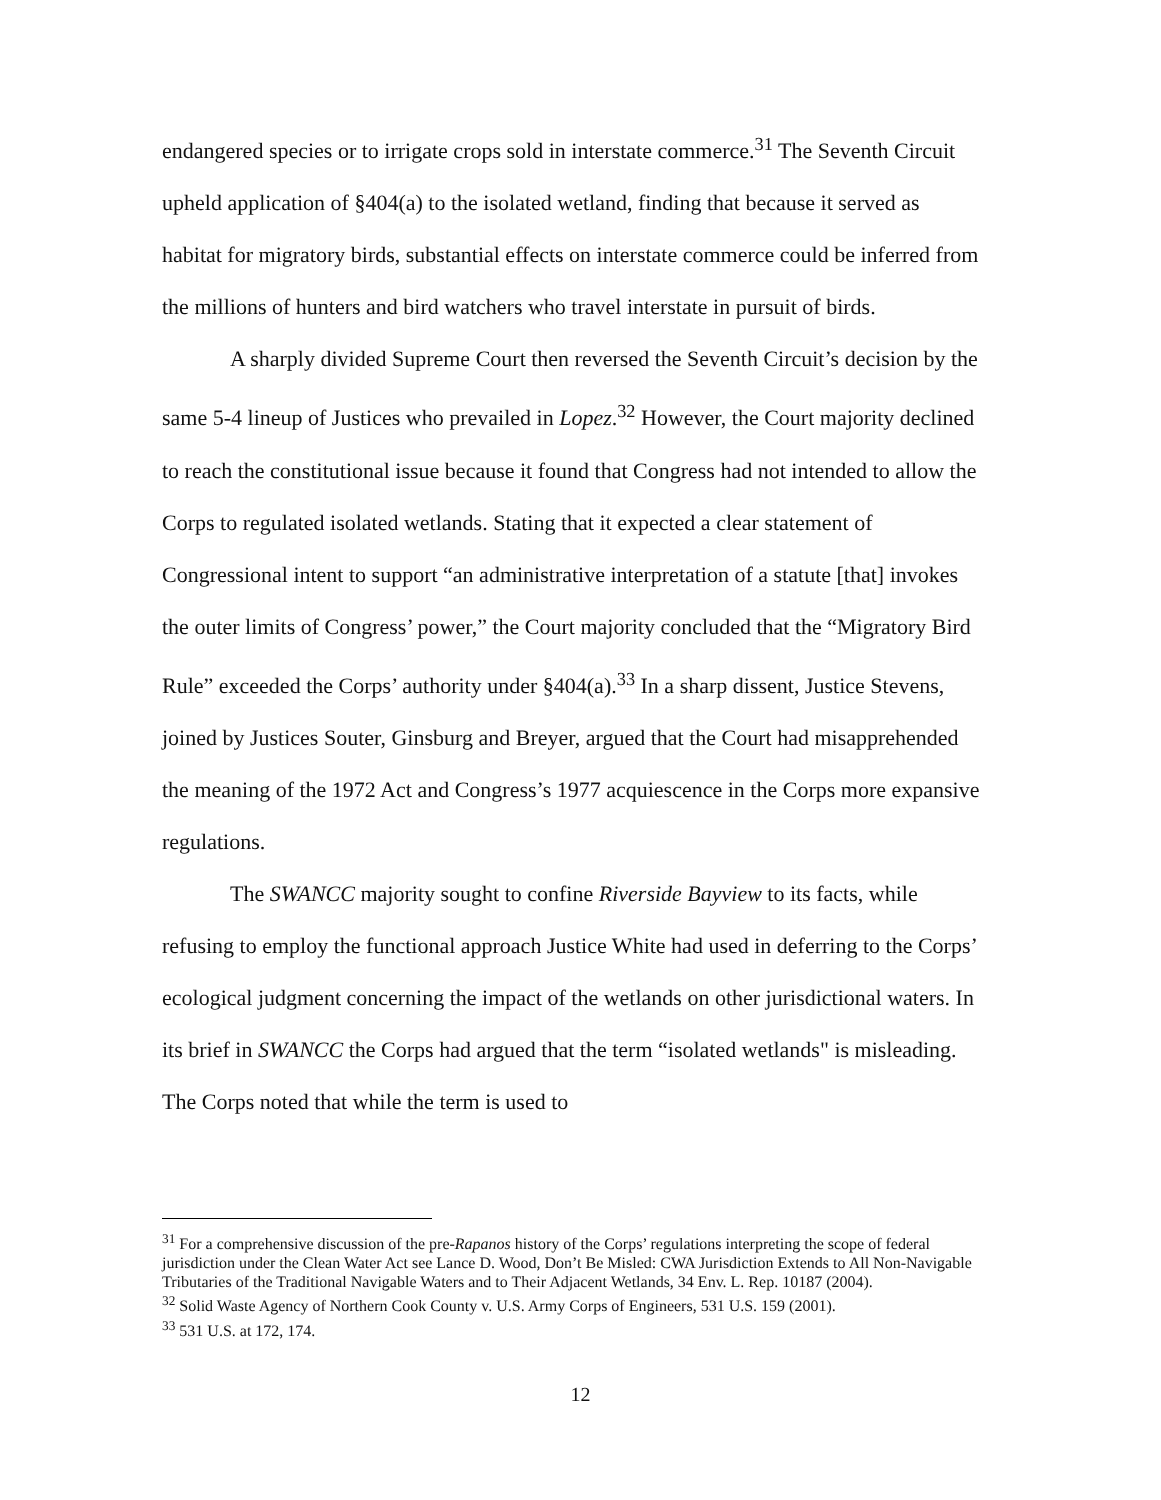endangered species or to irrigate crops sold in interstate commerce.<sup>31</sup> The Seventh Circuit upheld application of §404(a) to the isolated wetland, finding that because it served as habitat for migratory birds, substantial effects on interstate commerce could be inferred from the millions of hunters and bird watchers who travel interstate in pursuit of birds.
A sharply divided Supreme Court then reversed the Seventh Circuit’s decision by the same 5-4 lineup of Justices who prevailed in Lopez.<sup>32</sup> However, the Court majority declined to reach the constitutional issue because it found that Congress had not intended to allow the Corps to regulated isolated wetlands. Stating that it expected a clear statement of Congressional intent to support “an administrative interpretation of a statute [that] invokes the outer limits of Congress’ power,” the Court majority concluded that the “Migratory Bird Rule” exceeded the Corps’ authority under §404(a).<sup>33</sup> In a sharp dissent, Justice Stevens, joined by Justices Souter, Ginsburg and Breyer, argued that the Court had misapprehended the meaning of the 1972 Act and Congress’s 1977 acquiescence in the Corps more expansive regulations.
The SWANCC majority sought to confine Riverside Bayview to its facts, while refusing to employ the functional approach Justice White had used in deferring to the Corps’ ecological judgment concerning the impact of the wetlands on other jurisdictional waters. In its brief in SWANCC the Corps had argued that the term “isolated wetlands" is misleading. The Corps noted that while the term is used to
<sup>31</sup> For a comprehensive discussion of the pre-Rapanos history of the Corps’ regulations interpreting the scope of federal jurisdiction under the Clean Water Act see Lance D. Wood, Don’t Be Misled: CWA Jurisdiction Extends to All Non-Navigable Tributaries of the Traditional Navigable Waters and to Their Adjacent Wetlands, 34 Env. L. Rep. 10187 (2004).
<sup>32</sup> Solid Waste Agency of Northern Cook County v. U.S. Army Corps of Engineers, 531 U.S. 159 (2001).
<sup>33</sup> 531 U.S. at 172, 174.
12